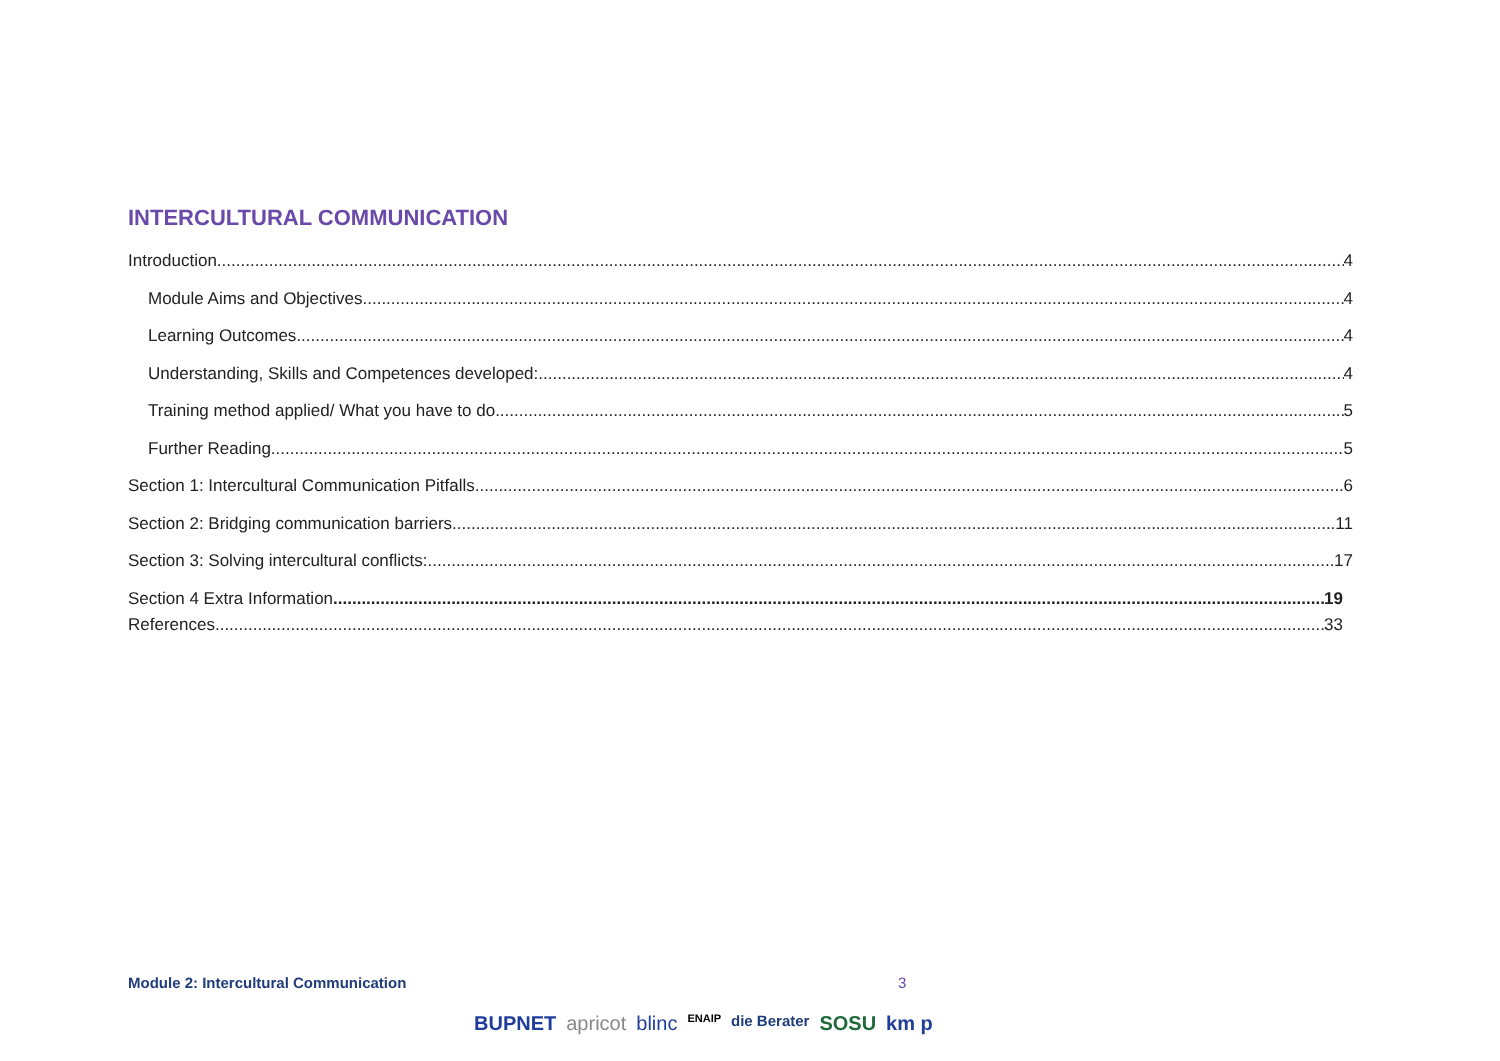INTERCULTURAL COMMUNICATION
Introduction 4
Module Aims and Objectives 4
Learning Outcomes 4
Understanding, Skills and Competences developed: 4
Training method applied/ What you have to do 5
Further Reading 5
Section 1: Intercultural Communication Pitfalls 6
Section 2: Bridging communication barriers 11
Section 3: Solving intercultural conflicts: 17
Section 4 Extra Information 19
References 33
Module 2: Intercultural Communication 3
BUPNET apricot blinc ENAIP die Berater SOSU km p